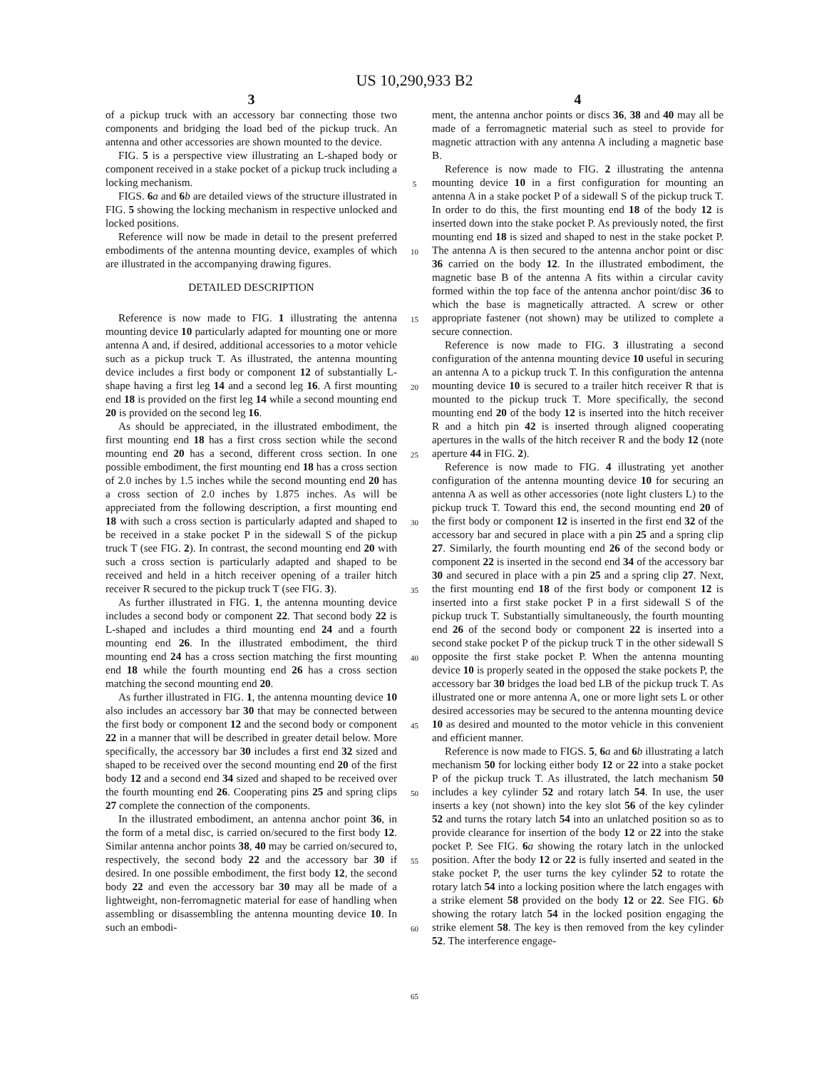US 10,290,933 B2
3
of a pickup truck with an accessory bar connecting those two components and bridging the load bed of the pickup truck. An antenna and other accessories are shown mounted to the device.
FIG. 5 is a perspective view illustrating an L-shaped body or component received in a stake pocket of a pickup truck including a locking mechanism.
FIGS. 6 a and 6 b are detailed views of the structure illustrated in FIG. 5 showing the locking mechanism in respective unlocked and locked positions.
Reference will now be made in detail to the present preferred embodiments of the antenna mounting device, examples of which are illustrated in the accompanying drawing figures.
DETAILED DESCRIPTION
Reference is now made to FIG. 1 illustrating the antenna mounting device 10 particularly adapted for mounting one or more antenna A and, if desired, additional accessories to a motor vehicle such as a pickup truck T. As illustrated, the antenna mounting device includes a first body or component 12 of substantially L-shape having a first leg 14 and a second leg 16. A first mounting end 18 is provided on the first leg 14 while a second mounting end 20 is provided on the second leg 16.
As should be appreciated, in the illustrated embodiment, the first mounting end 18 has a first cross section while the second mounting end 20 has a second, different cross section. In one possible embodiment, the first mounting end 18 has a cross section of 2.0 inches by 1.5 inches while the second mounting end 20 has a cross section of 2.0 inches by 1.875 inches. As will be appreciated from the following description, a first mounting end 18 with such a cross section is particularly adapted and shaped to be received in a stake pocket P in the sidewall S of the pickup truck T (see FIG. 2). In contrast, the second mounting end 20 with such a cross section is particularly adapted and shaped to be received and held in a hitch receiver opening of a trailer hitch receiver R secured to the pickup truck T (see FIG. 3).
As further illustrated in FIG. 1, the antenna mounting device includes a second body or component 22. That second body 22 is L-shaped and includes a third mounting end 24 and a fourth mounting end 26. In the illustrated embodiment, the third mounting end 24 has a cross section matching the first mounting end 18 while the fourth mounting end 26 has a cross section matching the second mounting end 20.
As further illustrated in FIG. 1, the antenna mounting device 10 also includes an accessory bar 30 that may be connected between the first body or component 12 and the second body or component 22 in a manner that will be described in greater detail below. More specifically, the accessory bar 30 includes a first end 32 sized and shaped to be received over the second mounting end 20 of the first body 12 and a second end 34 sized and shaped to be received over the fourth mounting end 26. Cooperating pins 25 and spring clips 27 complete the connection of the components.
In the illustrated embodiment, an antenna anchor point 36, in the form of a metal disc, is carried on/secured to the first body 12. Similar antenna anchor points 38, 40 may be carried on/secured to, respectively, the second body 22 and the accessory bar 30 if desired. In one possible embodiment, the first body 12, the second body 22 and even the accessory bar 30 may all be made of a lightweight, non-ferromagnetic material for ease of handling when assembling or disassembling the antenna mounting device 10. In such an embodi-
5
10
15
20
25
30
35
40
45
50
55
60
65
4
ment, the antenna anchor points or discs 36, 38 and 40 may all be made of a ferromagnetic material such as steel to provide for magnetic attraction with any antenna A including a magnetic base B.
Reference is now made to FIG. 2 illustrating the antenna mounting device 10 in a first configuration for mounting an antenna A in a stake pocket P of a sidewall S of the pickup truck T. In order to do this, the first mounting end 18 of the body 12 is inserted down into the stake pocket P. As previously noted, the first mounting end 18 is sized and shaped to nest in the stake pocket P. The antenna A is then secured to the antenna anchor point or disc 36 carried on the body 12. In the illustrated embodiment, the magnetic base B of the antenna A fits within a circular cavity formed within the top face of the antenna anchor point/disc 36 to which the base is magnetically attracted. A screw or other appropriate fastener (not shown) may be utilized to complete a secure connection.
Reference is now made to FIG. 3 illustrating a second configuration of the antenna mounting device 10 useful in securing an antenna A to a pickup truck T. In this configuration the antenna mounting device 10 is secured to a trailer hitch receiver R that is mounted to the pickup truck T. More specifically, the second mounting end 20 of the body 12 is inserted into the hitch receiver R and a hitch pin 42 is inserted through aligned cooperating apertures in the walls of the hitch receiver R and the body 12 (note aperture 44 in FIG. 2).
Reference is now made to FIG. 4 illustrating yet another configuration of the antenna mounting device 10 for securing an antenna A as well as other accessories (note light clusters L) to the pickup truck T. Toward this end, the second mounting end 20 of the first body or component 12 is inserted in the first end 32 of the accessory bar and secured in place with a pin 25 and a spring clip 27. Similarly, the fourth mounting end 26 of the second body or component 22 is inserted in the second end 34 of the accessory bar 30 and secured in place with a pin 25 and a spring clip 27. Next, the first mounting end 18 of the first body or component 12 is inserted into a first stake pocket P in a first sidewall S of the pickup truck T. Substantially simultaneously, the fourth mounting end 26 of the second body or component 22 is inserted into a second stake pocket P of the pickup truck T in the other sidewall S opposite the first stake pocket P. When the antenna mounting device 10 is properly seated in the opposed the stake pockets P, the accessory bar 30 bridges the load bed LB of the pickup truck T. As illustrated one or more antenna A, one or more light sets L or other desired accessories may be secured to the antenna mounting device 10 as desired and mounted to the motor vehicle in this convenient and efficient manner.
Reference is now made to FIGS. 5, 6 a and 6 b illustrating a latch mechanism 50 for locking either body 12 or 22 into a stake pocket P of the pickup truck T. As illustrated, the latch mechanism 50 includes a key cylinder 52 and rotary latch 54. In use, the user inserts a key (not shown) into the key slot 56 of the key cylinder 52 and turns the rotary latch 54 into an unlatched position so as to provide clearance for insertion of the body 12 or 22 into the stake pocket P. See FIG. 6 a showing the rotary latch in the unlocked position. After the body 12 or 22 is fully inserted and seated in the stake pocket P, the user turns the key cylinder 52 to rotate the rotary latch 54 into a locking position where the latch engages with a strike element 58 provided on the body 12 or 22. See FIG. 6 b showing the rotary latch 54 in the locked position engaging the strike element 58. The key is then removed from the key cylinder 52. The interference engage-